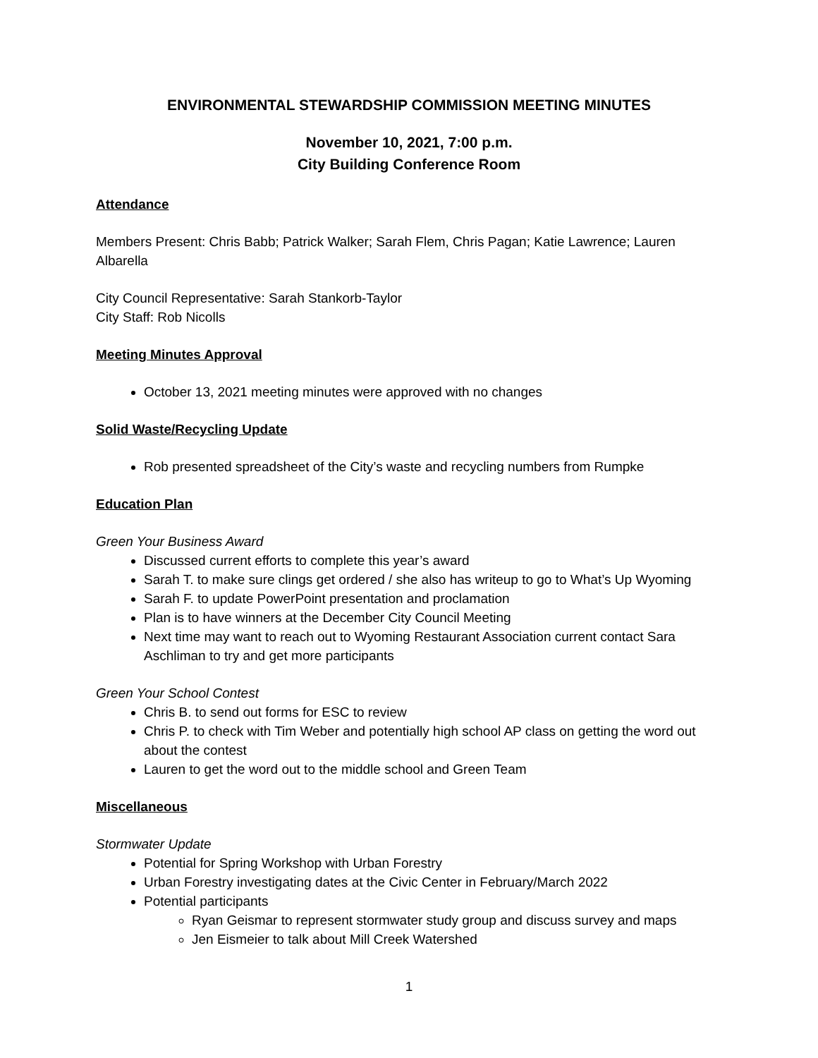ENVIRONMENTAL STEWARDSHIP COMMISSION MEETING MINUTES
November 10, 2021, 7:00 p.m.
City Building Conference Room
Attendance
Members Present: Chris Babb; Patrick Walker; Sarah Flem, Chris Pagan; Katie Lawrence; Lauren Albarella
City Council Representative: Sarah Stankorb-Taylor
City Staff: Rob Nicolls
Meeting Minutes Approval
October 13, 2021 meeting minutes were approved with no changes
Solid Waste/Recycling Update
Rob presented spreadsheet of the City’s waste and recycling numbers from Rumpke
Education Plan
Green Your Business Award
Discussed current efforts to complete this year’s award
Sarah T. to make sure clings get ordered / she also has writeup to go to What’s Up Wyoming
Sarah F. to update PowerPoint presentation and proclamation
Plan is to have winners at the December City Council Meeting
Next time may want to reach out to Wyoming Restaurant Association current contact Sara Aschliman to try and get more participants
Green Your School Contest
Chris B. to send out forms for ESC to review
Chris P. to check with Tim Weber and potentially high school AP class on getting the word out about the contest
Lauren to get the word out to the middle school and Green Team
Miscellaneous
Stormwater Update
Potential for Spring Workshop with Urban Forestry
Urban Forestry investigating dates at the Civic Center in February/March 2022
Potential participants
Ryan Geismar to represent stormwater study group and discuss survey and maps
Jen Eismeier to talk about Mill Creek Watershed
1